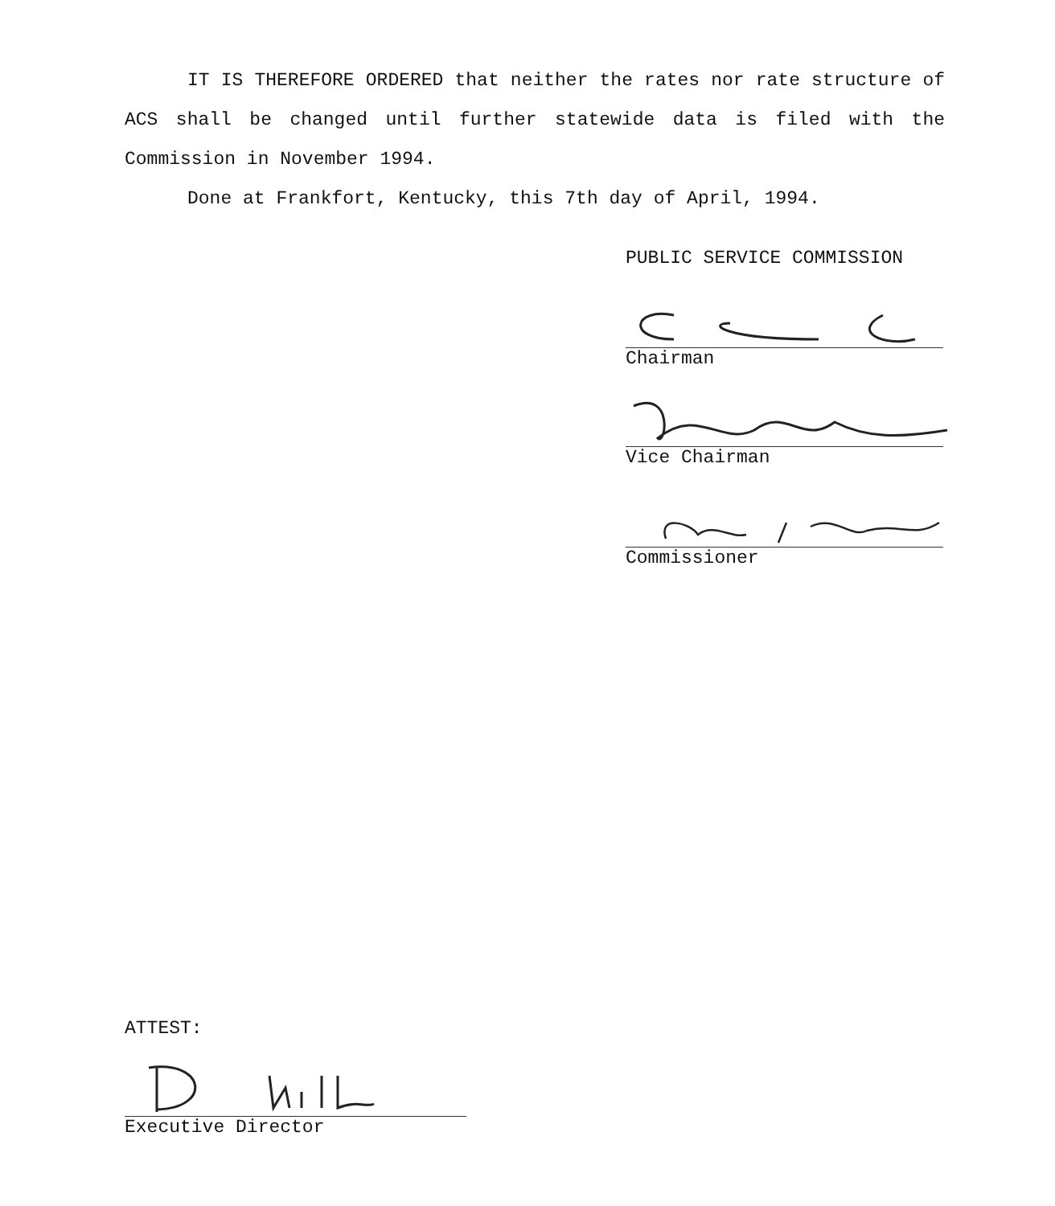IT IS THEREFORE ORDERED that neither the rates nor rate structure of ACS shall be changed until further statewide data is filed with the Commission in November 1994.
Done at Frankfort, Kentucky, this 7th day of April, 1994.
PUBLIC SERVICE COMMISSION
Chairman
Vice Chairman
Commissioner
ATTEST:
Executive Director